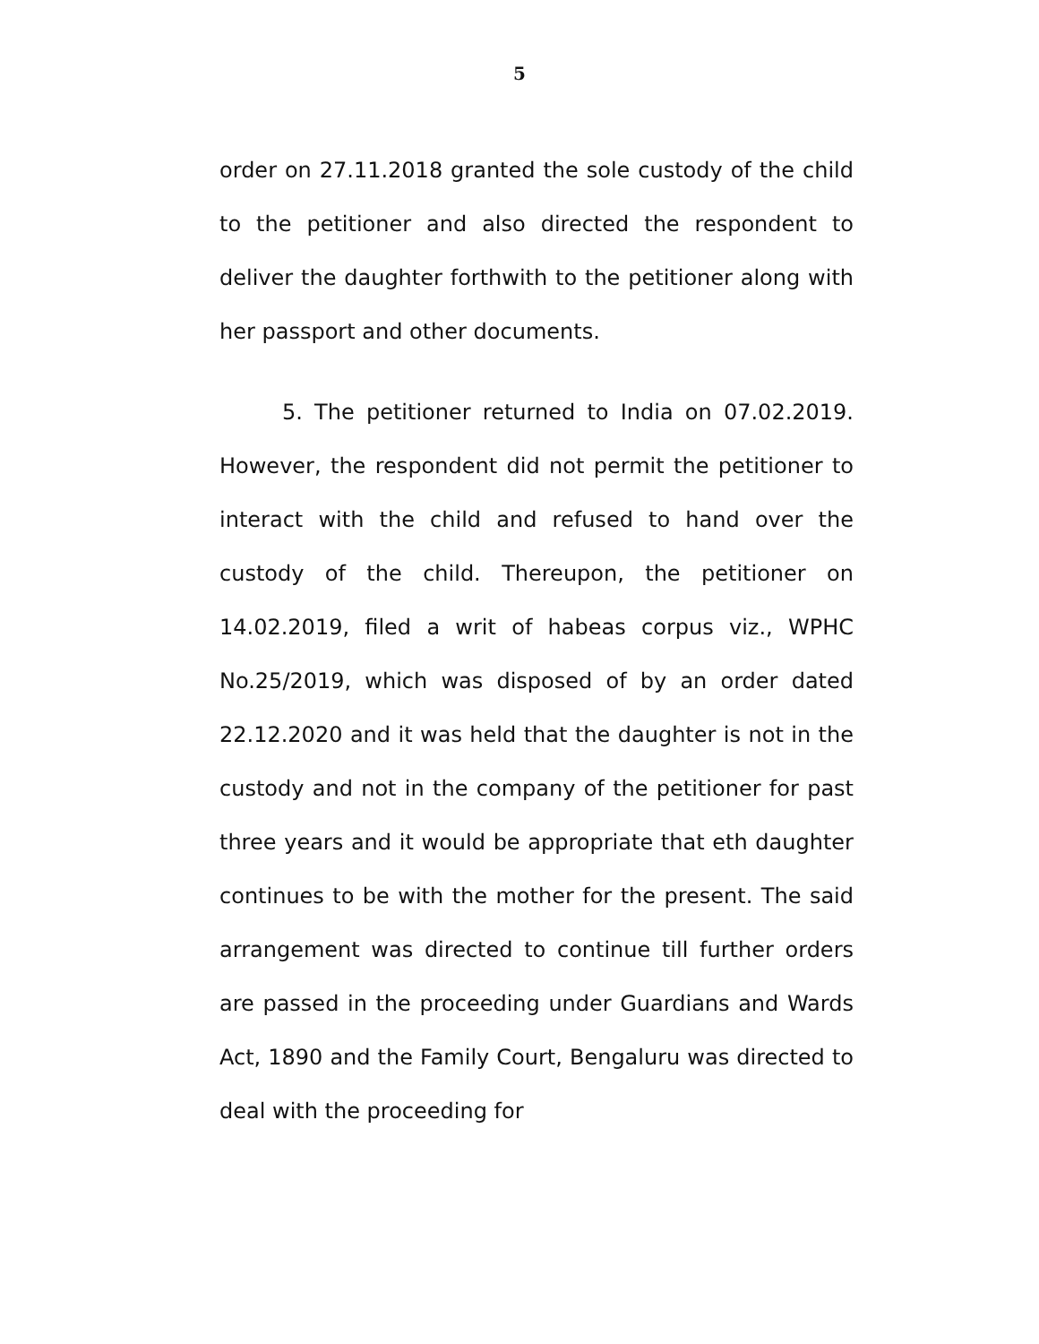5
order on 27.11.2018 granted the sole custody of the child to the petitioner and also directed the respondent to deliver the daughter forthwith to the petitioner along with her passport and other documents.
5. The petitioner returned to India on 07.02.2019. However, the respondent did not permit the petitioner to interact with the child and refused to hand over the custody of the child. Thereupon, the petitioner on 14.02.2019, filed a writ of habeas corpus viz., WPHC No.25/2019, which was disposed of by an order dated 22.12.2020 and it was held that the daughter is not in the custody and not in the company of the petitioner for past three years and it would be appropriate that eth daughter continues to be with the mother for the present. The said arrangement was directed to continue till further orders are passed in the proceeding under Guardians and Wards Act, 1890 and the Family Court, Bengaluru was directed to deal with the proceeding for